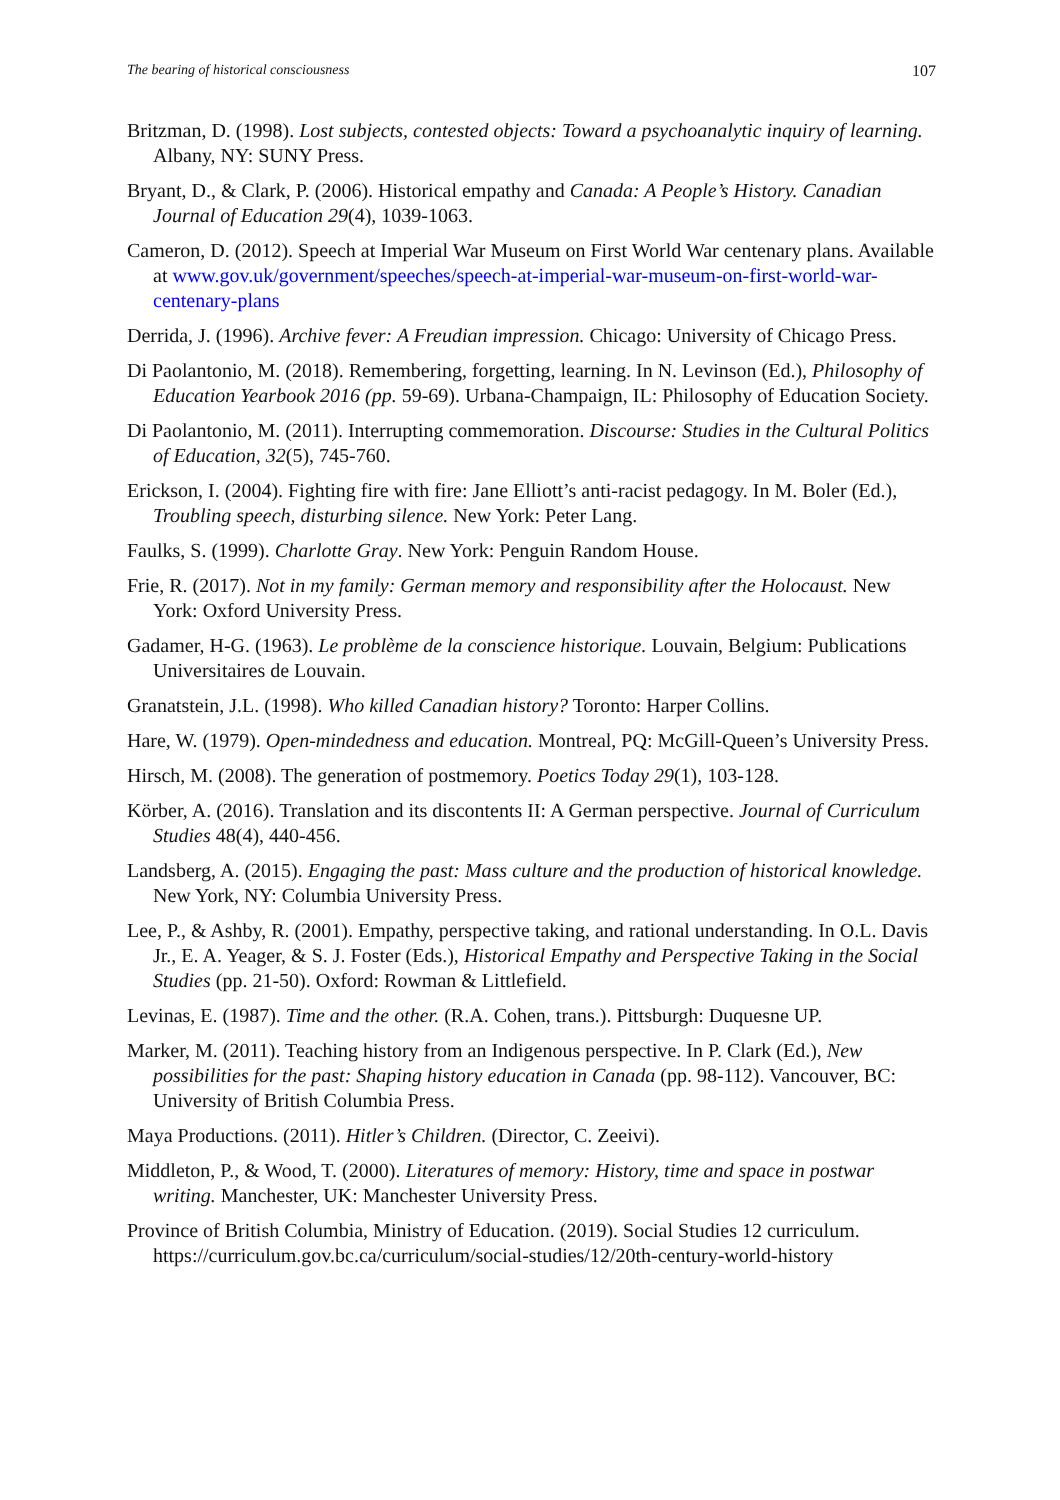The bearing of historical consciousness 107
Britzman, D. (1998). Lost subjects, contested objects: Toward a psychoanalytic inquiry of learning. Albany, NY: SUNY Press.
Bryant, D., & Clark, P. (2006). Historical empathy and Canada: A People’s History. Canadian Journal of Education 29(4), 1039-1063.
Cameron, D. (2012). Speech at Imperial War Museum on First World War centenary plans. Available at www.gov.uk/government/speeches/speech-at-imperial-war-museum-on-first-world-war-centenary-plans
Derrida, J. (1996). Archive fever: A Freudian impression. Chicago: University of Chicago Press.
Di Paolantonio, M. (2018). Remembering, forgetting, learning. In N. Levinson (Ed.), Philosophy of Education Yearbook 2016 (pp. 59-69). Urbana-Champaign, IL: Philosophy of Education Society.
Di Paolantonio, M. (2011). Interrupting commemoration. Discourse: Studies in the Cultural Politics of Education, 32(5), 745-760.
Erickson, I. (2004). Fighting fire with fire: Jane Elliott’s anti-racist pedagogy. In M. Boler (Ed.), Troubling speech, disturbing silence. New York: Peter Lang.
Faulks, S. (1999). Charlotte Gray. New York: Penguin Random House.
Frie, R. (2017). Not in my family: German memory and responsibility after the Holocaust. New York: Oxford University Press.
Gadamer, H-G. (1963). Le problème de la conscience historique. Louvain, Belgium: Publications Universitaires de Louvain.
Granatstein, J.L. (1998). Who killed Canadian history? Toronto: Harper Collins.
Hare, W. (1979). Open-mindedness and education. Montreal, PQ: McGill-Queen’s University Press.
Hirsch, M. (2008). The generation of postmemory. Poetics Today 29(1), 103-128.
Körber, A. (2016). Translation and its discontents II: A German perspective. Journal of Curriculum Studies 48(4), 440-456.
Landsberg, A. (2015). Engaging the past: Mass culture and the production of historical knowledge. New York, NY: Columbia University Press.
Lee, P., & Ashby, R. (2001). Empathy, perspective taking, and rational understanding. In O.L. Davis Jr., E. A. Yeager, & S. J. Foster (Eds.), Historical Empathy and Perspective Taking in the Social Studies (pp. 21-50). Oxford: Rowman & Littlefield.
Levinas, E. (1987). Time and the other. (R.A. Cohen, trans.). Pittsburgh: Duquesne UP.
Marker, M. (2011). Teaching history from an Indigenous perspective. In P. Clark (Ed.), New possibilities for the past: Shaping history education in Canada (pp. 98-112). Vancouver, BC: University of British Columbia Press.
Maya Productions. (2011). Hitler’s Children. (Director, C. Zeeivi).
Middleton, P., & Wood, T. (2000). Literatures of memory: History, time and space in postwar writing. Manchester, UK: Manchester University Press.
Province of British Columbia, Ministry of Education. (2019). Social Studies 12 curriculum. https://curriculum.gov.bc.ca/curriculum/social-studies/12/20th-century-world-history